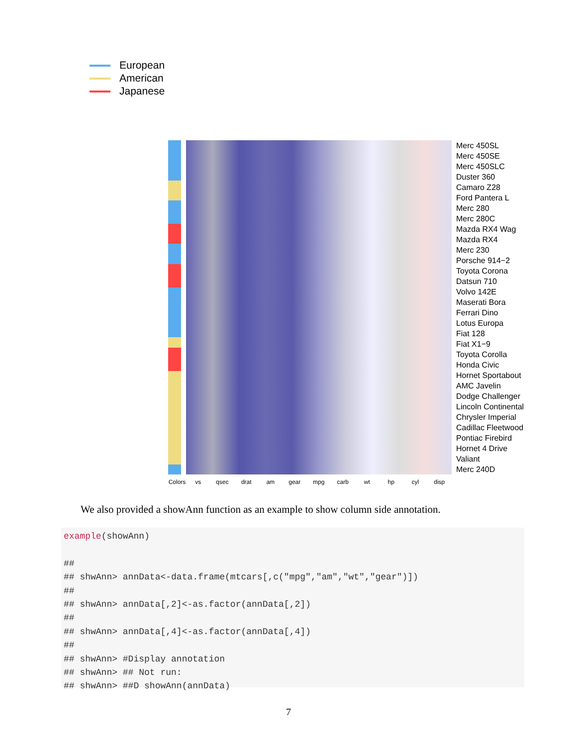European
American
Japanese
Merc 450SL
Merc 450SE
Merc 450SLC
Duster 360
Camaro Z28
Ford Pantera L
Merc 280
Merc 280C
Mazda RX4 Wag
Mazda RX4
Merc 230
Porsche 914−2
Toyota Corona
Datsun 710
Volvo 142E
Maserati Bora
Ferrari Dino
Lotus Europa
Fiat 128
Fiat X1−9
Toyota Corolla
Honda Civic
Hornet Sportabout
AMC Javelin
Dodge Challenger
Lincoln Continental
Chrysler Imperial
Cadillac Fleetwood
Pontiac Firebird
Hornet 4 Drive
Valiant
Merc 240D
Colors
vs qsec drat am gear mpg carb wt hp cyl disp
We also provided a showAnn function as an example to show column side annotation.
example(showAnn)

##
## shwAnn> annData<-data.frame(mtcars[,c("mpg","am","wt","gear")])
##
## shwAnn> annData[,2]<-as.factor(annData[,2])
##
## shwAnn> annData[,4]<-as.factor(annData[,4])
##
## shwAnn> #Display annotation
## shwAnn> ## Not run:
## shwAnn> ##D showAnn(annData)
7